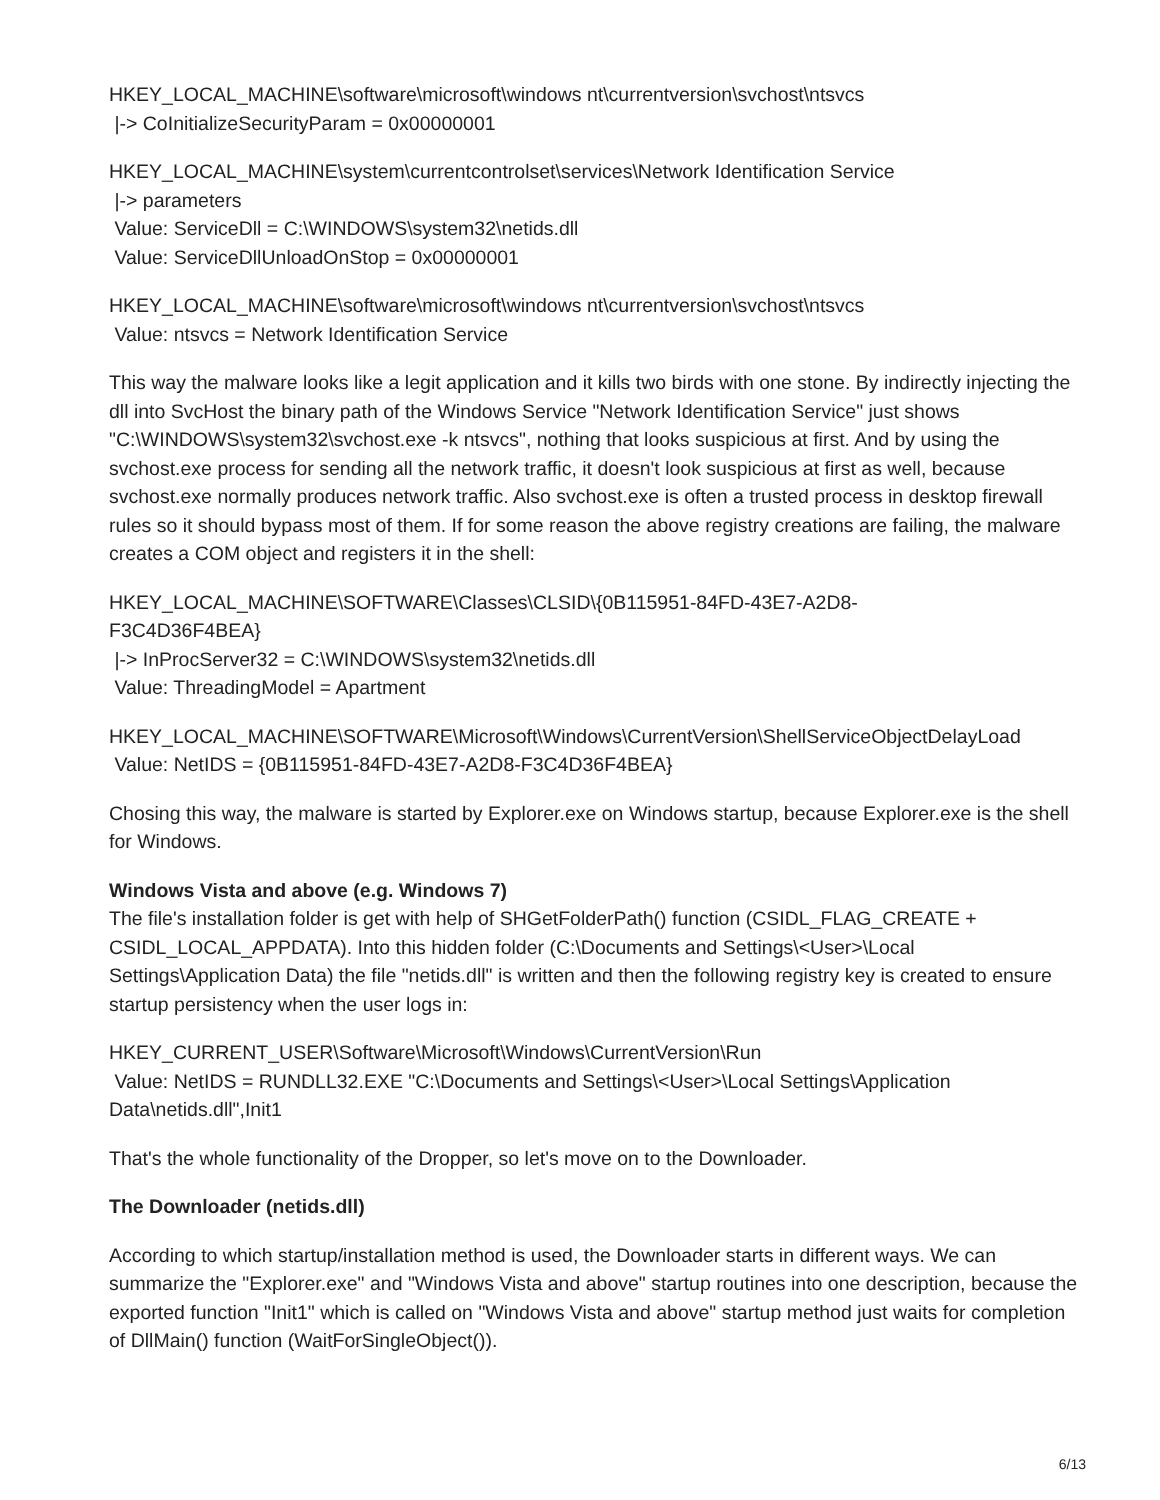HKEY_LOCAL_MACHINE\software\microsoft\windows nt\currentversion\svchost\ntsvcs
|-> CoInitializeSecurityParam = 0x00000001
HKEY_LOCAL_MACHINE\system\currentcontrolset\services\Network Identification Service
|-> parameters
Value: ServiceDll = C:\WINDOWS\system32\netids.dll
Value: ServiceDllUnloadOnStop = 0x00000001
HKEY_LOCAL_MACHINE\software\microsoft\windows nt\currentversion\svchost\ntsvcs
Value: ntsvcs = Network Identification Service
This way the malware looks like a legit application and it kills two birds with one stone. By indirectly injecting the dll into SvcHost the binary path of the Windows Service "Network Identification Service" just shows "C:\WINDOWS\system32\svchost.exe -k ntsvcs", nothing that looks suspicious at first. And by using the svchost.exe process for sending all the network traffic, it doesn't look suspicious at first as well, because svchost.exe normally produces network traffic. Also svchost.exe is often a trusted process in desktop firewall rules so it should bypass most of them. If for some reason the above registry creations are failing, the malware creates a COM object and registers it in the shell:
HKEY_LOCAL_MACHINE\SOFTWARE\Classes\CLSID\{0B115951-84FD-43E7-A2D8-
F3C4D36F4BEA}
|-> InProcServer32 = C:\WINDOWS\system32\netids.dll
Value: ThreadingModel = Apartment
HKEY_LOCAL_MACHINE\SOFTWARE\Microsoft\Windows\CurrentVersion\ShellServiceObjectDelayLoad
Value: NetIDS = {0B115951-84FD-43E7-A2D8-F3C4D36F4BEA}
Chosing this way, the malware is started by Explorer.exe on Windows startup, because Explorer.exe is the shell for Windows.
Windows Vista and above (e.g. Windows 7)
The file's installation folder is get with help of SHGetFolderPath() function (CSIDL_FLAG_CREATE + CSIDL_LOCAL_APPDATA). Into this hidden folder (C:\Documents and Settings\<User>\Local Settings\Application Data) the file "netids.dll" is written and then the following registry key is created to ensure startup persistency when the user logs in:
HKEY_CURRENT_USER\Software\Microsoft\Windows\CurrentVersion\Run
Value: NetIDS = RUNDLL32.EXE "C:\Documents and Settings\<User>\Local Settings\Application Data\netids.dll",Init1
That's the whole functionality of the Dropper, so let's move on to the Downloader.
The Downloader (netids.dll)
According to which startup/installation method is used, the Downloader starts in different ways. We can summarize the "Explorer.exe" and "Windows Vista and above" startup routines into one description, because the exported function "Init1" which is called on "Windows Vista and above" startup method just waits for completion of DllMain() function (WaitForSingleObject()).
6/13